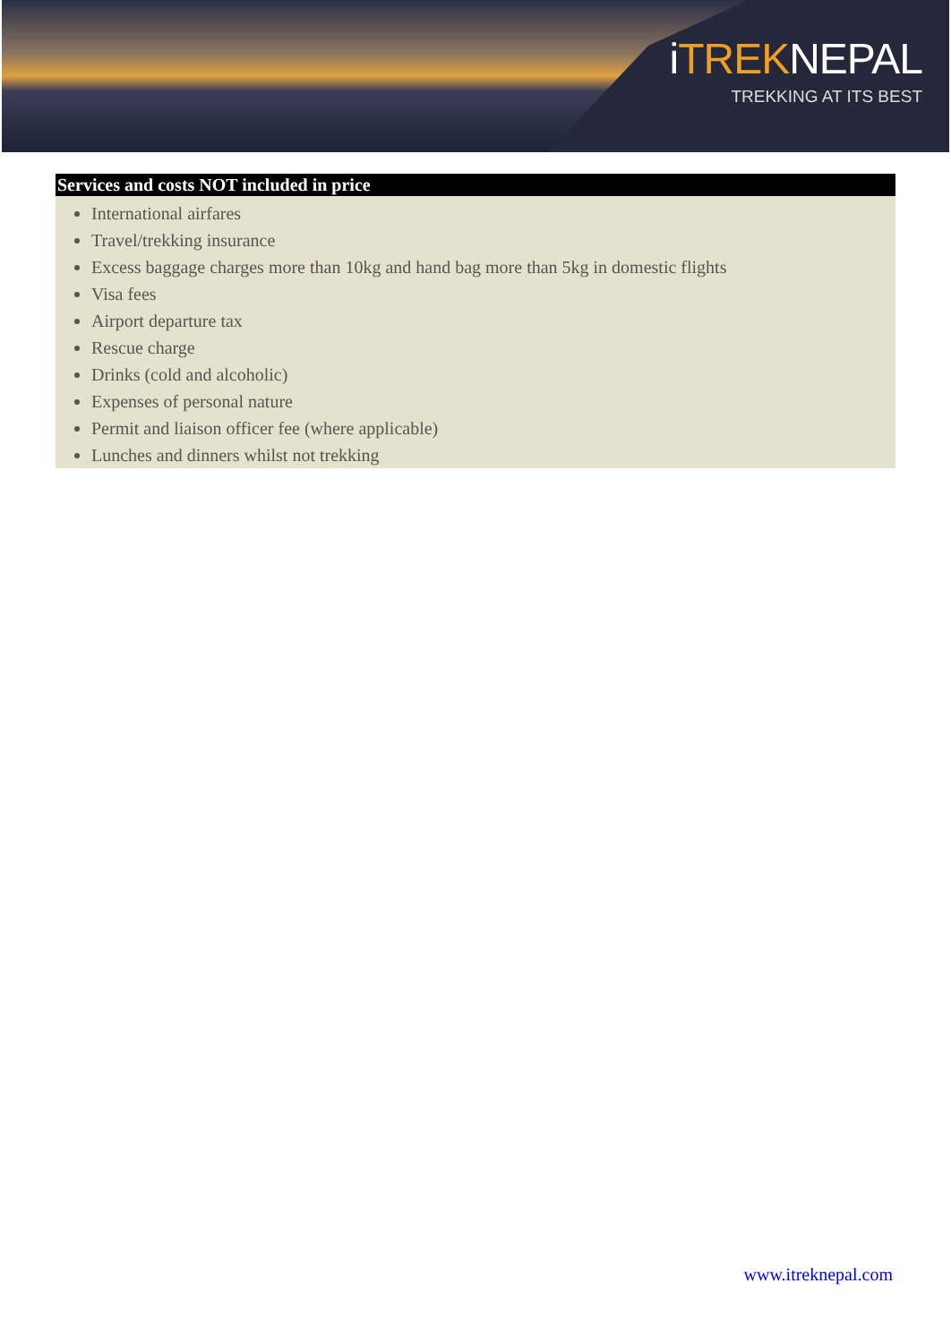iTREKNEPAL
TREKKING AT ITS BEST
Services and costs NOT included in price
International airfares
Travel/trekking insurance
Excess baggage charges more than 10kg and hand bag more than 5kg in domestic flights
Visa fees
Airport departure tax
Rescue charge
Drinks (cold and alcoholic)
Expenses of personal nature
Permit and liaison officer fee (where applicable)
Lunches and dinners whilst not trekking
www.itreknepal.com